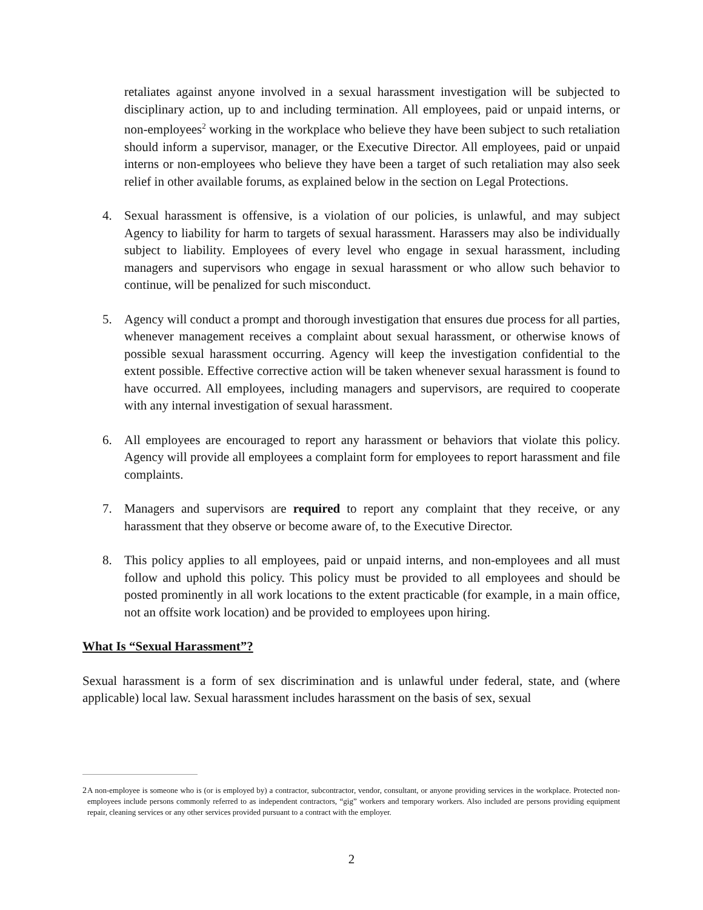retaliates against anyone involved in a sexual harassment investigation will be subjected to disciplinary action, up to and including termination. All employees, paid or unpaid interns, or non-employees<sup>2</sup> working in the workplace who believe they have been subject to such retaliation should inform a supervisor, manager, or the Executive Director. All employees, paid or unpaid interns or non-employees who believe they have been a target of such retaliation may also seek relief in other available forums, as explained below in the section on Legal Protections.
4. Sexual harassment is offensive, is a violation of our policies, is unlawful, and may subject Agency to liability for harm to targets of sexual harassment. Harassers may also be individually subject to liability. Employees of every level who engage in sexual harassment, including managers and supervisors who engage in sexual harassment or who allow such behavior to continue, will be penalized for such misconduct.
5. Agency will conduct a prompt and thorough investigation that ensures due process for all parties, whenever management receives a complaint about sexual harassment, or otherwise knows of possible sexual harassment occurring. Agency will keep the investigation confidential to the extent possible. Effective corrective action will be taken whenever sexual harassment is found to have occurred. All employees, including managers and supervisors, are required to cooperate with any internal investigation of sexual harassment.
6. All employees are encouraged to report any harassment or behaviors that violate this policy. Agency will provide all employees a complaint form for employees to report harassment and file complaints.
7. Managers and supervisors are required to report any complaint that they receive, or any harassment that they observe or become aware of, to the Executive Director.
8. This policy applies to all employees, paid or unpaid interns, and non-employees and all must follow and uphold this policy. This policy must be provided to all employees and should be posted prominently in all work locations to the extent practicable (for example, in a main office, not an offsite work location) and be provided to employees upon hiring.
What Is “Sexual Harassment”?
Sexual harassment is a form of sex discrimination and is unlawful under federal, state, and (where applicable) local law. Sexual harassment includes harassment on the basis of sex, sexual
<sup>2</sup> A non-employee is someone who is (or is employed by) a contractor, subcontractor, vendor, consultant, or anyone providing services in the workplace. Protected non-employees include persons commonly referred to as independent contractors, “gig” workers and temporary workers. Also included are persons providing equipment repair, cleaning services or any other services provided pursuant to a contract with the employer.
2